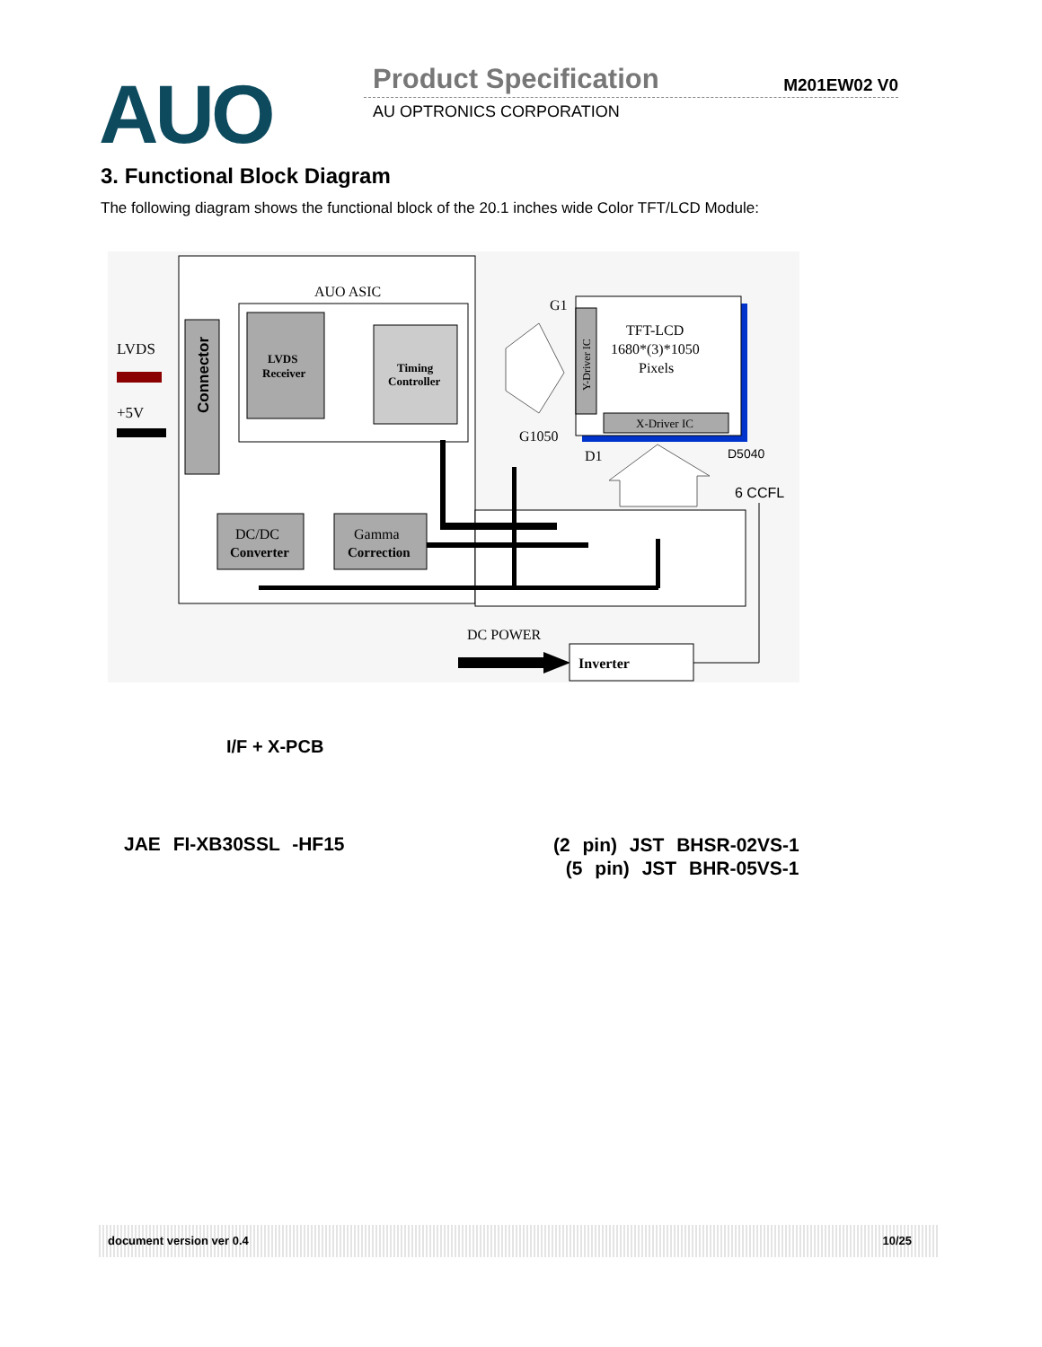AUO Product Specification M201EW02 V0
AU OPTRONICS CORPORATION
3. Functional Block Diagram
The following diagram shows the functional block of the 20.1 inches wide Color TFT/LCD Module:
AUO ASIC
Connector
LVDS
Receiver
Timing
Controller
LVDS
+5V
DC/DC
Converter
Gamma
Correction
G1
G1050
Y-Driver IC
TFT-LCD
1680*(3)*1050
Pixels
X-Driver IC
D1
D5040
6 CCFL
DC POWER
Inverter
I/F + X-PCB
JAE FI-XB30SSL -HF15
(2 pin) JST BHSR-02VS-1
(5 pin) JST BHR-05VS-1
document version ver 0.4 10/25